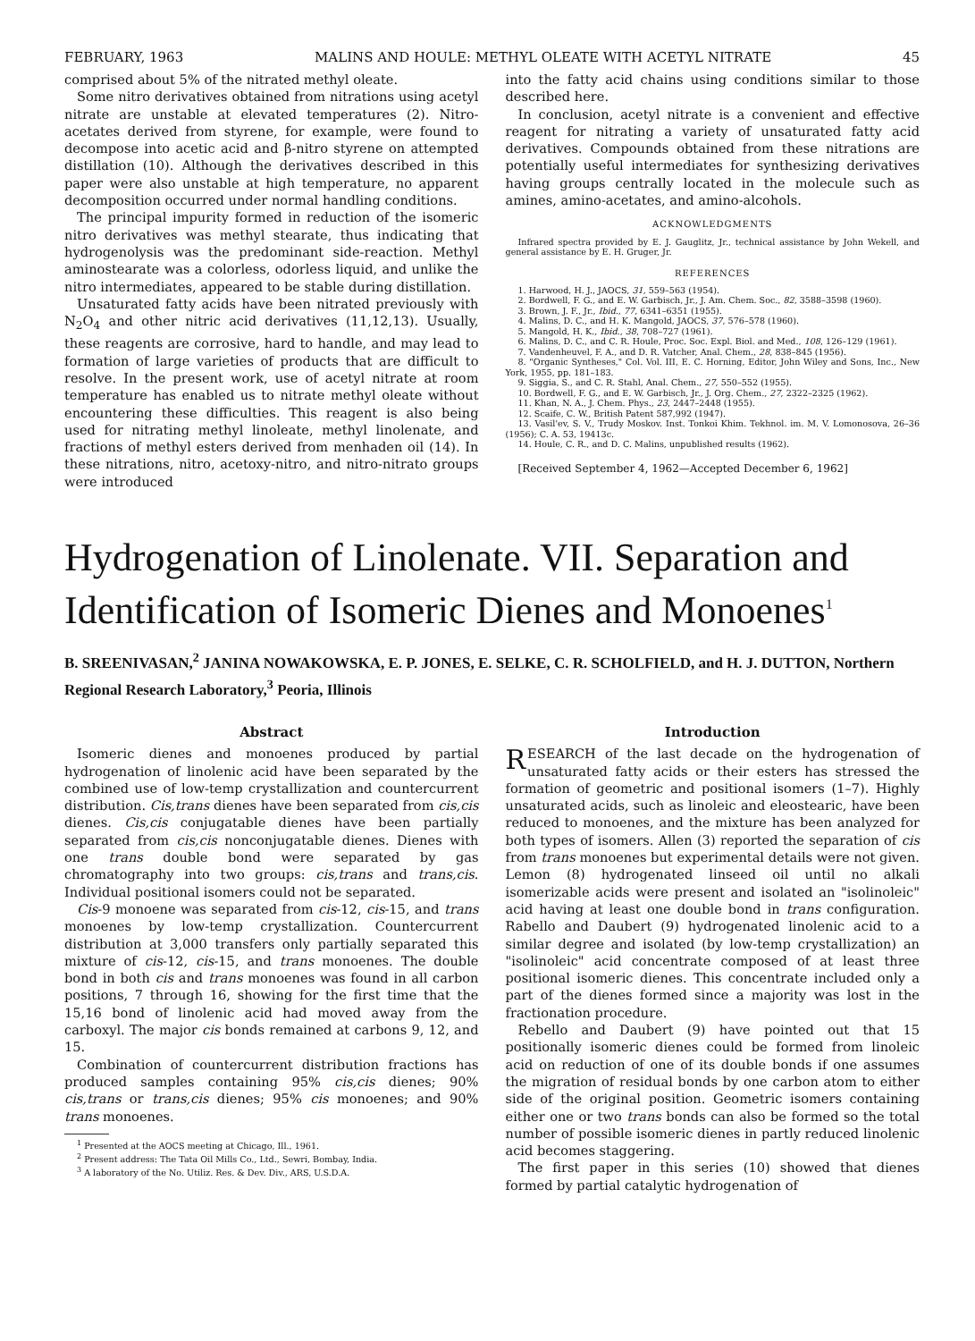FEBRUARY, 1963 MALINS AND HOULE: METHYL OLEATE WITH ACETYL NITRATE 45
comprised about 5% of the nitrated methyl oleate.
Some nitro derivatives obtained from nitrations using acetyl nitrate are unstable at elevated temperatures (2). Nitro-acetates derived from styrene, for example, were found to decompose into acetic acid and β-nitro styrene on attempted distillation (10). Although the derivatives described in this paper were also unstable at high temperature, no apparent decomposition occurred under normal handling conditions.
The principal impurity formed in reduction of the isomeric nitro derivatives was methyl stearate, thus indicating that hydrogenolysis was the predominant side-reaction. Methyl aminostearate was a colorless, odorless liquid, and unlike the nitro intermediates, appeared to be stable during distillation.
Unsaturated fatty acids have been nitrated previously with N<sub>2</sub>O<sub>4</sub> and other nitric acid derivatives (11,12,13). Usually, these reagents are corrosive, hard to handle, and may lead to formation of large varieties of products that are difficult to resolve. In the present work, use of acetyl nitrate at room temperature has enabled us to nitrate methyl oleate without encountering these difficulties. This reagent is also being used for nitrating methyl linoleate, methyl linolenate, and fractions of methyl esters derived from menhaden oil (14). In these nitrations, nitro, acetoxy-nitro, and nitro-nitrato groups were introduced
into the fatty acid chains using conditions similar to those described here.
In conclusion, acetyl nitrate is a convenient and effective reagent for nitrating a variety of unsaturated fatty acid derivatives. Compounds obtained from these nitrations are potentially useful intermediates for synthesizing derivatives having groups centrally located in the molecule such as amines, amino-acetates, and amino-alcohols.
ACKNOWLEDGMENTS
Infrared spectra provided by E. J. Gauglitz, Jr., technical assistance by John Wekell, and general assistance by E. H. Gruger, Jr.
REFERENCES
1. Harwood, H. J., JAOCS, 31, 559–563 (1954).
2. Bordwell, F. G., and E. W. Garbisch, Jr., J. Am. Chem. Soc., 82, 3588–3598 (1960).
3. Brown, J. F., Jr., Ibid., 77, 6341–6351 (1955).
4. Malins, D. C., and H. K. Mangold, JAOCS, 37, 576–578 (1960).
5. Mangold, H. K., Ibid., 38, 708–727 (1961).
6. Malins, D. C., and C. R. Houle, Proc. Soc. Expl. Biol. and Med., 108, 126–129 (1961).
7. Vandenheuvel, F. A., and D. R. Vatcher, Anal. Chem., 28, 838–845 (1956).
8. "Organic Syntheses," Col. Vol. III, E. C. Horning, Editor, John Wiley and Sons, Inc., New York, 1955, pp. 181–183.
9. Siggia, S., and C. R. Stahl, Anal. Chem., 27, 550–552 (1955).
10. Bordwell, F. G., and E. W. Garbisch, Jr., J. Org. Chem., 27, 2322–2325 (1962).
11. Khan, N. A., J. Chem. Phys., 23, 2447–2448 (1955).
12. Scaife, C. W., British Patent 587,992 (1947).
13. Vasil'ev, S. V., Trudy Moskov. Inst. Tonkoi Khim. Tekhnol. im. M. V. Lomonosova, 26–36 (1956); C. A. 53, 19413c.
14. Houle, C. R., and D. C. Malins, unpublished results (1962).
[Received September 4, 1962—Accepted December 6, 1962]
Hydrogenation of Linolenate. VII. Separation and Identification of Isomeric Dienes and Monoenes<sup>1</sup>
B. SREENIVASAN,<sup>2</sup> JANINA NOWAKOWSKA, E. P. JONES, E. SELKE, C. R. SCHOLFIELD, and H. J. DUTTON, Northern Regional Research Laboratory,<sup>3</sup> Peoria, Illinois
Abstract
Isomeric dienes and monoenes produced by partial hydrogenation of linolenic acid have been separated by the combined use of low-temp crystallization and countercurrent distribution. Cis,trans dienes have been separated from cis,cis dienes. Cis,cis conjugatable dienes have been partially separated from cis,cis nonconjugatable dienes. Dienes with one trans double bond were separated by gas chromatography into two groups: cis,trans and trans,cis. Individual positional isomers could not be separated.
Cis-9 monoene was separated from cis-12, cis-15, and trans monoenes by low-temp crystallization. Countercurrent distribution at 3,000 transfers only partially separated this mixture of cis-12, cis-15, and trans monoenes. The double bond in both cis and trans monoenes was found in all carbon positions, 7 through 16, showing for the first time that the 15,16 bond of linolenic acid had moved away from the carboxyl. The major cis bonds remained at carbons 9, 12, and 15.
Combination of countercurrent distribution fractions has produced samples containing 95% cis,cis dienes; 90% cis,trans or trans,cis dienes; 95% cis monoenes; and 90% trans monoenes.
<sup>1</sup> Presented at the AOCS meeting at Chicago, Ill., 1961.
<sup>2</sup> Present address: The Tata Oil Mills Co., Ltd., Sewri, Bombay, India.
<sup>3</sup> A laboratory of the No. Utiliz. Res. & Dev. Div., ARS, U.S.D.A.
Introduction
RESEARCH of the last decade on the hydrogenation of unsaturated fatty acids or their esters has stressed the formation of geometric and positional isomers (1–7). Highly unsaturated acids, such as linoleic and eleostearic, have been reduced to monoenes, and the mixture has been analyzed for both types of isomers. Allen (3) reported the separation of cis from trans monoenes but experimental details were not given. Lemon (8) hydrogenated linseed oil until no alkali isomerizable acids were present and isolated an "isolinoleic" acid having at least one double bond in trans configuration. Rabello and Daubert (9) hydrogenated linolenic acid to a similar degree and isolated (by low-temp crystallization) an "isolinoleic" acid concentrate composed of at least three positional isomeric dienes. This concentrate included only a part of the dienes formed since a majority was lost in the fractionation procedure.
Rebello and Daubert (9) have pointed out that 15 positionally isomeric dienes could be formed from linoleic acid on reduction of one of its double bonds if one assumes the migration of residual bonds by one carbon atom to either side of the original position. Geometric isomers containing either one or two trans bonds can also be formed so the total number of possible isomeric dienes in partly reduced linolenic acid becomes staggering.
The first paper in this series (10) showed that dienes formed by partial catalytic hydrogenation of